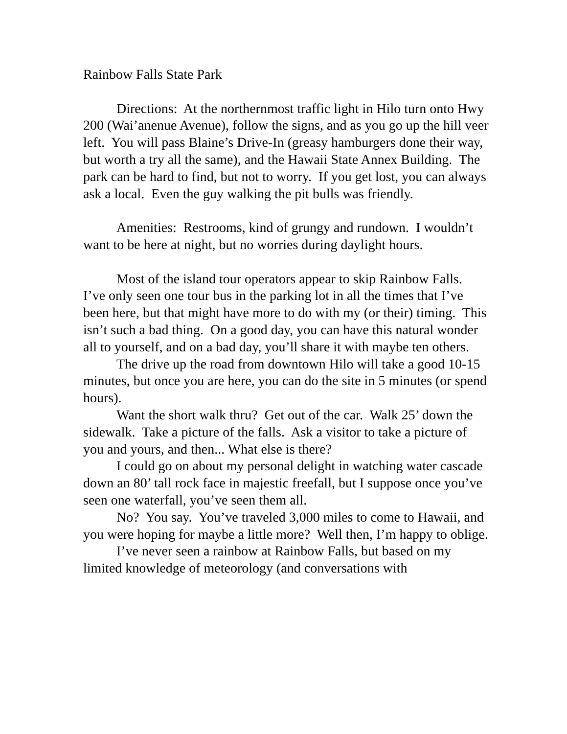Rainbow Falls State Park
Directions: At the northernmost traffic light in Hilo turn onto Hwy 200 (Wai’anenue Avenue), follow the signs, and as you go up the hill veer left. You will pass Blaine’s Drive-In (greasy hamburgers done their way, but worth a try all the same), and the Hawaii State Annex Building. The park can be hard to find, but not to worry. If you get lost, you can always ask a local. Even the guy walking the pit bulls was friendly.
Amenities: Restrooms, kind of grungy and rundown. I wouldn’t want to be here at night, but no worries during daylight hours.
Most of the island tour operators appear to skip Rainbow Falls. I’ve only seen one tour bus in the parking lot in all the times that I’ve been here, but that might have more to do with my (or their) timing. This isn’t such a bad thing. On a good day, you can have this natural wonder all to yourself, and on a bad day, you’ll share it with maybe ten others.
The drive up the road from downtown Hilo will take a good 10-15 minutes, but once you are here, you can do the site in 5 minutes (or spend hours).
Want the short walk thru? Get out of the car. Walk 25’ down the sidewalk. Take a picture of the falls. Ask a visitor to take a picture of you and yours, and then... What else is there?
I could go on about my personal delight in watching water cascade down an 80’ tall rock face in majestic freefall, but I suppose once you’ve seen one waterfall, you’ve seen them all.
No? You say. You’ve traveled 3,000 miles to come to Hawaii, and you were hoping for maybe a little more? Well then, I’m happy to oblige.
I’ve never seen a rainbow at Rainbow Falls, but based on my limited knowledge of meteorology (and conversations with